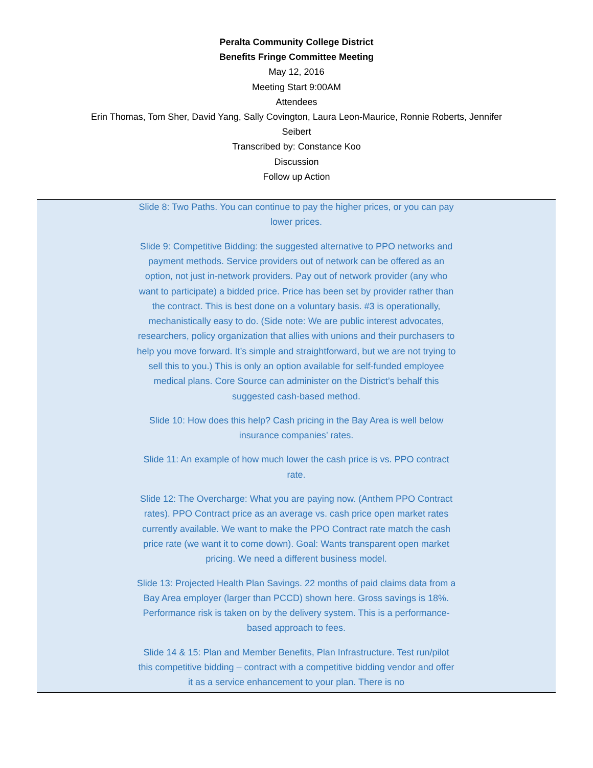Peralta Community College District
Benefits Fringe Committee Meeting
May 12, 2016
Meeting Start 9:00AM
Attendees
Erin Thomas, Tom Sher, David Yang, Sally Covington, Laura Leon-Maurice, Ronnie Roberts, Jennifer
Seibert
Transcribed by: Constance Koo
Discussion
Follow up Action
Slide 8: Two Paths. You can continue to pay the higher prices, or you can pay lower prices.
Slide 9: Competitive Bidding: the suggested alternative to PPO networks and payment methods. Service providers out of network can be offered as an option, not just in-network providers. Pay out of network provider (any who want to participate) a bidded price. Price has been set by provider rather than the contract. This is best done on a voluntary basis. #3 is operationally, mechanistically easy to do. (Side note: We are public interest advocates, researchers, policy organization that allies with unions and their purchasers to help you move forward. It’s simple and straightforward, but we are not trying to sell this to you.) This is only an option available for self-funded employee medical plans. Core Source can administer on the District’s behalf this suggested cash-based method.
Slide 10: How does this help? Cash pricing in the Bay Area is well below insurance companies’ rates.
Slide 11: An example of how much lower the cash price is vs. PPO contract rate.
Slide 12: The Overcharge: What you are paying now. (Anthem PPO Contract rates). PPO Contract price as an average vs. cash price open market rates currently available. We want to make the PPO Contract rate match the cash price rate (we want it to come down). Goal: Wants transparent open market pricing. We need a different business model.
Slide 13: Projected Health Plan Savings. 22 months of paid claims data from a Bay Area employer (larger than PCCD) shown here. Gross savings is 18%. Performance risk is taken on by the delivery system. This is a performance-based approach to fees.
Slide 14 & 15: Plan and Member Benefits, Plan Infrastructure. Test run/pilot this competitive bidding – contract with a competitive bidding vendor and offer it as a service enhancement to your plan. There is no